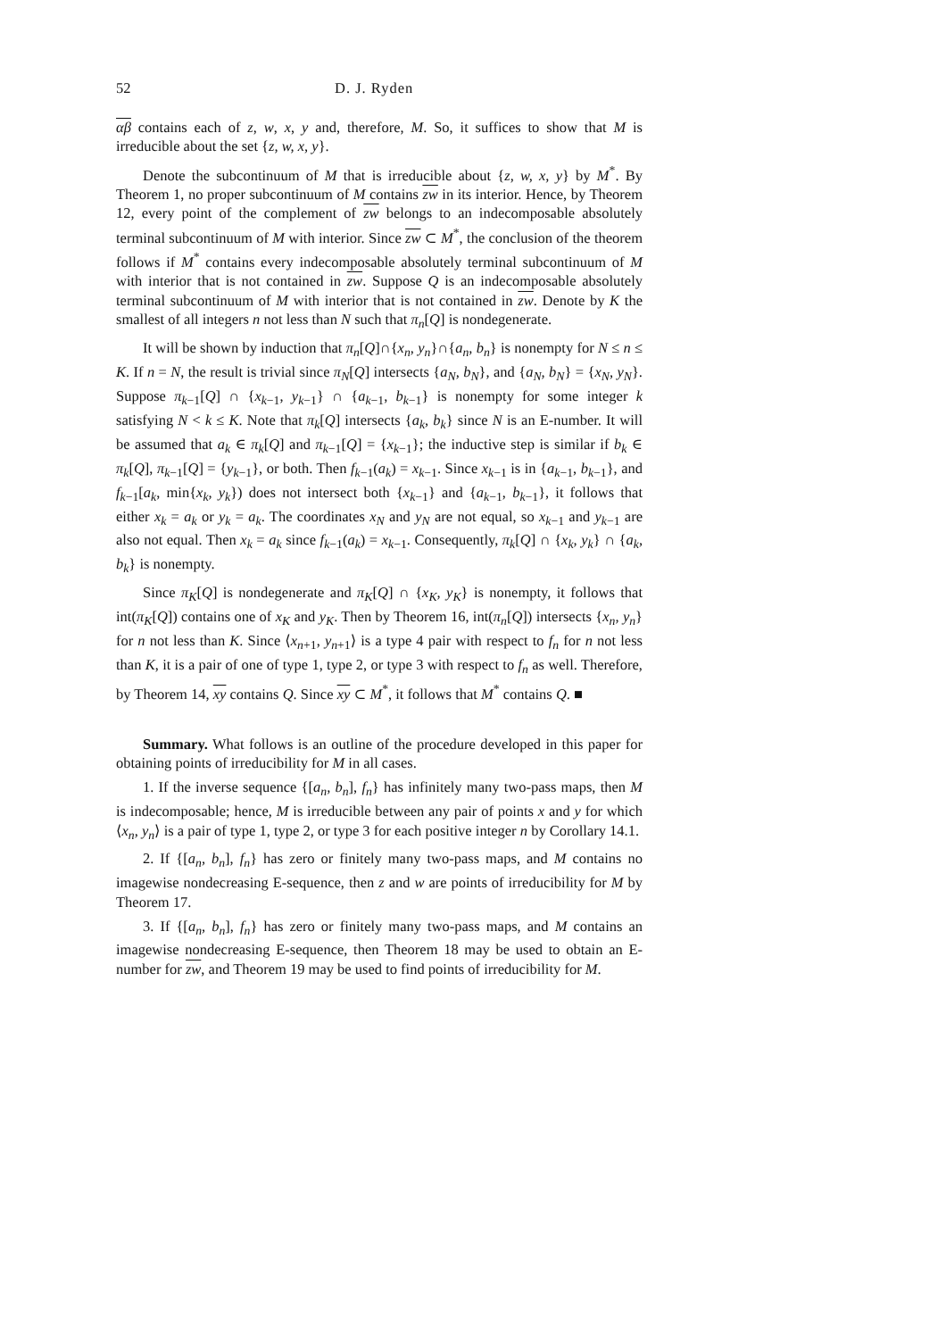52 D. J. Ryden
αβ contains each of z, w, x, y and, therefore, M. So, it suffices to show that M is irreducible about the set {z, w, x, y}.
Denote the subcontinuum of M that is irreducible about {z, w, x, y} by M<sup>*</sup>. By Theorem 1, no proper subcontinuum of M contains zw in its interior. Hence, by Theorem 12, every point of the complement of zw belongs to an indecomposable absolutely terminal subcontinuum of M with interior. Since zw ⊂ M<sup>*</sup>, the conclusion of the theorem follows if M<sup>*</sup> contains every indecomposable absolutely terminal subcontinuum of M with interior that is not contained in zw. Suppose Q is an indecomposable absolutely terminal subcontinuum of M with interior that is not contained in zw. Denote by K the smallest of all integers n not less than N such that π<sub>n</sub>[Q] is nondegenerate.
It will be shown by induction that π<sub>n</sub>[Q]∩{x<sub>n</sub>, y<sub>n</sub>}∩{a<sub>n</sub>, b<sub>n</sub>} is nonempty for N ≤ n ≤ K. If n = N, the result is trivial since π<sub>N</sub>[Q] intersects {a<sub>N</sub>, b<sub>N</sub>}, and {a<sub>N</sub>, b<sub>N</sub>} = {x<sub>N</sub>, y<sub>N</sub>}. Suppose π<sub>k−1</sub>[Q] ∩ {x<sub>k−1</sub>, y<sub>k−1</sub>} ∩ {a<sub>k−1</sub>, b<sub>k−1</sub>} is nonempty for some integer k satisfying N < k ≤ K. Note that π<sub>k</sub>[Q] intersects {a<sub>k</sub>, b<sub>k</sub>} since N is an E-number. It will be assumed that a<sub>k</sub> ∈ π<sub>k</sub>[Q] and π<sub>k−1</sub>[Q] = {x<sub>k−1</sub>}; the inductive step is similar if b<sub>k</sub> ∈ π<sub>k</sub>[Q], π<sub>k−1</sub>[Q] = {y<sub>k−1</sub>}, or both. Then f<sub>k−1</sub>(a<sub>k</sub>) = x<sub>k−1</sub>. Since x<sub>k−1</sub> is in {a<sub>k−1</sub>, b<sub>k−1</sub>}, and f<sub>k−1</sub>[a<sub>k</sub>, min{x<sub>k</sub>, y<sub>k</sub>}) does not intersect both {x<sub>k−1</sub>} and {a<sub>k−1</sub>, b<sub>k−1</sub>}, it follows that either x<sub>k</sub> = a<sub>k</sub> or y<sub>k</sub> = a<sub>k</sub>. The coordinates x<sub>N</sub> and y<sub>N</sub> are not equal, so x<sub>k−1</sub> and y<sub>k−1</sub> are also not equal. Then x<sub>k</sub> = a<sub>k</sub> since f<sub>k−1</sub>(a<sub>k</sub>) = x<sub>k−1</sub>. Consequently, π<sub>k</sub>[Q] ∩ {x<sub>k</sub>, y<sub>k</sub>} ∩ {a<sub>k</sub>, b<sub>k</sub>} is nonempty.
Since π<sub>K</sub>[Q] is nondegenerate and π<sub>K</sub>[Q] ∩ {x<sub>K</sub>, y<sub>K</sub>} is nonempty, it follows that int(π<sub>K</sub>[Q]) contains one of x<sub>K</sub> and y<sub>K</sub>. Then by Theorem 16, int(π<sub>n</sub>[Q]) intersects {x<sub>n</sub>, y<sub>n</sub>} for n not less than K. Since ⟨x<sub>n+1</sub>, y<sub>n+1</sub>⟩ is a type 4 pair with respect to f<sub>n</sub> for n not less than K, it is a pair of one of type 1, type 2, or type 3 with respect to f<sub>n</sub> as well. Therefore, by Theorem 14, xy contains Q. Since xy ⊂ M<sup>*</sup>, it follows that M<sup>*</sup> contains Q. ■
Summary. What follows is an outline of the procedure developed in this paper for obtaining points of irreducibility for M in all cases.
1. If the inverse sequence {[a<sub>n</sub>, b<sub>n</sub>], f<sub>n</sub>} has infinitely many two-pass maps, then M is indecomposable; hence, M is irreducible between any pair of points x and y for which ⟨x<sub>n</sub>, y<sub>n</sub>⟩ is a pair of type 1, type 2, or type 3 for each positive integer n by Corollary 14.1.
2. If {[a<sub>n</sub>, b<sub>n</sub>], f<sub>n</sub>} has zero or finitely many two-pass maps, and M contains no imagewise nondecreasing E-sequence, then z and w are points of irreducibility for M by Theorem 17.
3. If {[a<sub>n</sub>, b<sub>n</sub>], f<sub>n</sub>} has zero or finitely many two-pass maps, and M contains an imagewise nondecreasing E-sequence, then Theorem 18 may be used to obtain an E-number for zw, and Theorem 19 may be used to find points of irreducibility for M.